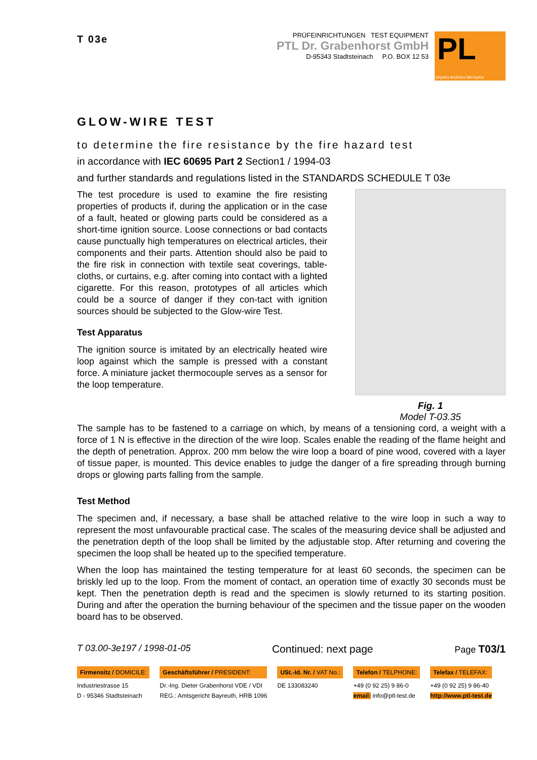T 03e
PRÜFEINRICHTUNGEN TEST EQUIPMENT
PTL Dr. Grabenhorst GmbH
D-95343 Stadtsteinach P.O. BOX 12 53
PL
physics technics lab-topics
GLOW-WIRE TEST
to determine the fire resistance by the fire hazard test
in accordance with IEC 60695 Part 2 Section1 / 1994-03
and further standards and regulations listed in the STANDARDS SCHEDULE T 03e
The test procedure is used to examine the fire resisting properties of products if, during the application or in the case of a fault, heated or glowing parts could be considered as a short-time ignition source. Loose connections or bad contacts cause punctually high temperatures on electrical articles, their components and their parts. Attention should also be paid to the fire risk in connection with textile seat coverings, table-cloths, or curtains, e.g. after coming into contact with a lighted cigarette. For this reason, prototypes of all articles which could be a source of danger if they con-tact with ignition sources should be subjected to the Glow-wire Test.
Test Apparatus
The ignition source is imitated by an electrically heated wire loop against which the sample is pressed with a constant force. A miniature jacket thermocouple serves as a sensor for the loop temperature.
Fig. 1
Model T-03.35
The sample has to be fastened to a carriage on which, by means of a tensioning cord, a weight with a force of 1 N is effective in the direction of the wire loop. Scales enable the reading of the flame height and the depth of penetration. Approx. 200 mm below the wire loop a board of pine wood, covered with a layer of tissue paper, is mounted. This device enables to judge the danger of a fire spreading through burning drops or glowing parts falling from the sample.
Test Method
The specimen and, if necessary, a base shall be attached relative to the wire loop in such a way to represent the most unfavourable practical case. The scales of the measuring device shall be adjusted and the penetration depth of the loop shall be limited by the adjustable stop. After returning and covering the specimen the loop shall be heated up to the specified temperature.
When the loop has maintained the testing temperature for at least 60 seconds, the specimen can be briskly led up to the loop. From the moment of contact, an operation time of exactly 30 seconds must be kept. Then the penetration depth is read and the specimen is slowly returned to its starting position. During and after the operation the burning behaviour of the specimen and the tissue paper on the wooden board has to be observed.
T 03.00-3e197 / 1998-01-05 Continued: next page Page T03/1
Firmensitz / DOMICILE:
Industriestrasse 15
D - 95346 Stadtsteinach
Geschäftsführer / PRESIDENT:
Dr.-Ing. Dieter Grabenhorst VDE / VDI
REG.: Amtsgericht Bayreuth, HRB 1096
USt.-Id. Nr. / VAT No.:
DE 133083240
Telefon / TELPHONE:
+49 (0 92 25) 9 86-0
email: info@ptl-test.de
Telefax / TELEFAX:
+49 (0 92 25) 9 86-40
http://www.ptl-test.de